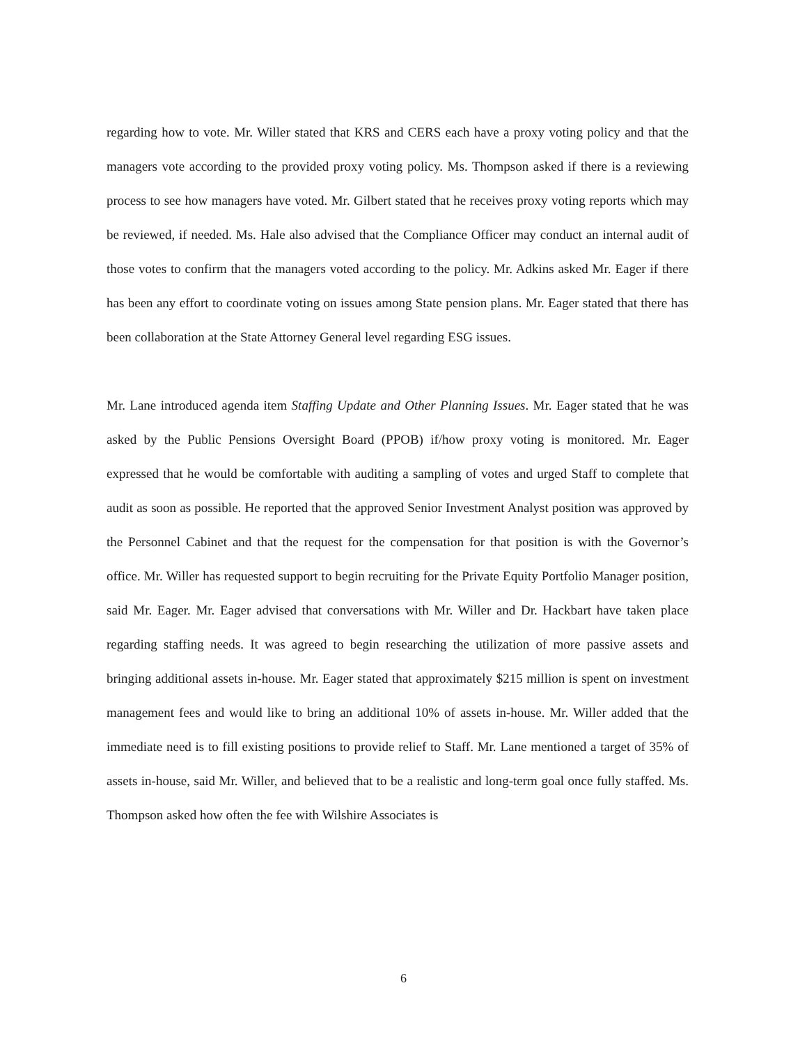regarding how to vote. Mr. Willer stated that KRS and CERS each have a proxy voting policy and that the managers vote according to the provided proxy voting policy. Ms. Thompson asked if there is a reviewing process to see how managers have voted. Mr. Gilbert stated that he receives proxy voting reports which may be reviewed, if needed. Ms. Hale also advised that the Compliance Officer may conduct an internal audit of those votes to confirm that the managers voted according to the policy. Mr. Adkins asked Mr. Eager if there has been any effort to coordinate voting on issues among State pension plans. Mr. Eager stated that there has been collaboration at the State Attorney General level regarding ESG issues.
Mr. Lane introduced agenda item Staffing Update and Other Planning Issues. Mr. Eager stated that he was asked by the Public Pensions Oversight Board (PPOB) if/how proxy voting is monitored. Mr. Eager expressed that he would be comfortable with auditing a sampling of votes and urged Staff to complete that audit as soon as possible. He reported that the approved Senior Investment Analyst position was approved by the Personnel Cabinet and that the request for the compensation for that position is with the Governor’s office. Mr. Willer has requested support to begin recruiting for the Private Equity Portfolio Manager position, said Mr. Eager. Mr. Eager advised that conversations with Mr. Willer and Dr. Hackbart have taken place regarding staffing needs. It was agreed to begin researching the utilization of more passive assets and bringing additional assets in-house. Mr. Eager stated that approximately $215 million is spent on investment management fees and would like to bring an additional 10% of assets in-house. Mr. Willer added that the immediate need is to fill existing positions to provide relief to Staff. Mr. Lane mentioned a target of 35% of assets in-house, said Mr. Willer, and believed that to be a realistic and long-term goal once fully staffed. Ms. Thompson asked how often the fee with Wilshire Associates is
6